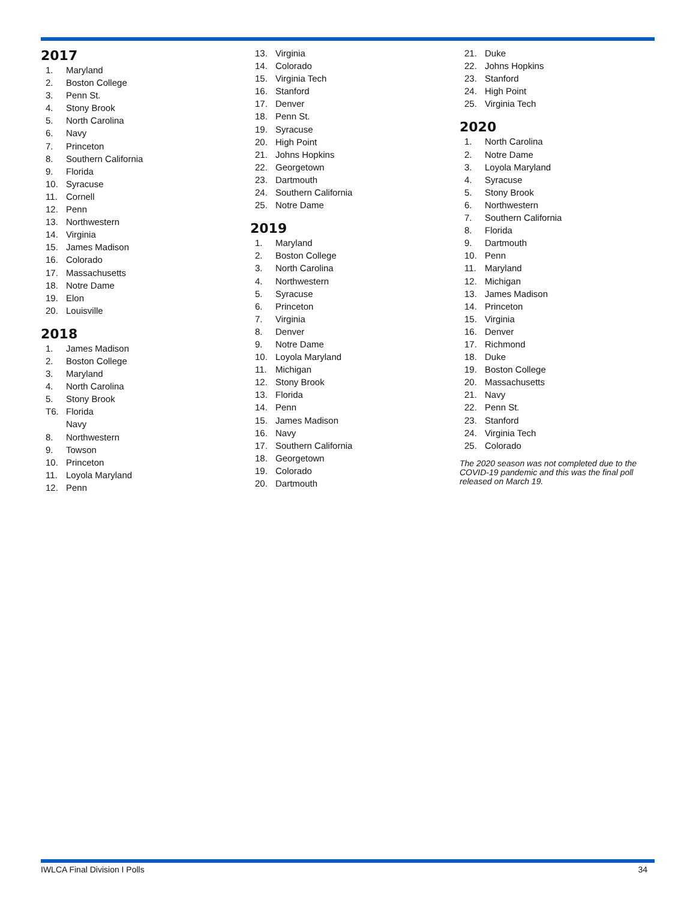2017
| 1. | Maryland |
| 2. | Boston College |
| 3. | Penn St. |
| 4. | Stony Brook |
| 5. | North Carolina |
| 6. | Navy |
| 7. | Princeton |
| 8. | Southern California |
| 9. | Florida |
| 10. | Syracuse |
| 11. | Cornell |
| 12. | Penn |
| 13. | Northwestern |
| 14. | Virginia |
| 15. | James Madison |
| 16. | Colorado |
| 17. | Massachusetts |
| 18. | Notre Dame |
| 19. | Elon |
| 20. | Louisville |
2018
| 1. | James Madison |
| 2. | Boston College |
| 3. | Maryland |
| 4. | North Carolina |
| 5. | Stony Brook |
| T6. | Florida |
| | Navy |
| 8. | Northwestern |
| 9. | Towson |
| 10. | Princeton |
| 11. | Loyola Maryland |
| 12. | Penn |
| 13. | Virginia |
| 14. | Colorado |
| 15. | Virginia Tech |
| 16. | Stanford |
| 17. | Denver |
| 18. | Penn St. |
| 19. | Syracuse |
| 20. | High Point |
| 21. | Johns Hopkins |
| 22. | Georgetown |
| 23. | Dartmouth |
| 24. | Southern California |
| 25. | Notre Dame |
2019
| 1. | Maryland |
| 2. | Boston College |
| 3. | North Carolina |
| 4. | Northwestern |
| 5. | Syracuse |
| 6. | Princeton |
| 7. | Virginia |
| 8. | Denver |
| 9. | Notre Dame |
| 10. | Loyola Maryland |
| 11. | Michigan |
| 12. | Stony Brook |
| 13. | Florida |
| 14. | Penn |
| 15. | James Madison |
| 16. | Navy |
| 17. | Southern California |
| 18. | Georgetown |
| 19. | Colorado |
| 20. | Dartmouth |
| 21. | Duke |
| 22. | Johns Hopkins |
| 23. | Stanford |
| 24. | High Point |
| 25. | Virginia Tech |
2020
| 1. | North Carolina |
| 2. | Notre Dame |
| 3. | Loyola Maryland |
| 4. | Syracuse |
| 5. | Stony Brook |
| 6. | Northwestern |
| 7. | Southern California |
| 8. | Florida |
| 9. | Dartmouth |
| 10. | Penn |
| 11. | Maryland |
| 12. | Michigan |
| 13. | James Madison |
| 14. | Princeton |
| 15. | Virginia |
| 16. | Denver |
| 17. | Richmond |
| 18. | Duke |
| 19. | Boston College |
| 20. | Massachusetts |
| 21. | Navy |
| 22. | Penn St. |
| 23. | Stanford |
| 24. | Virginia Tech |
| 25. | Colorado |
The 2020 season was not completed due to the COVID-19 pandemic and this was the final poll released on March 19.
IWLCA Final Division I Polls 34